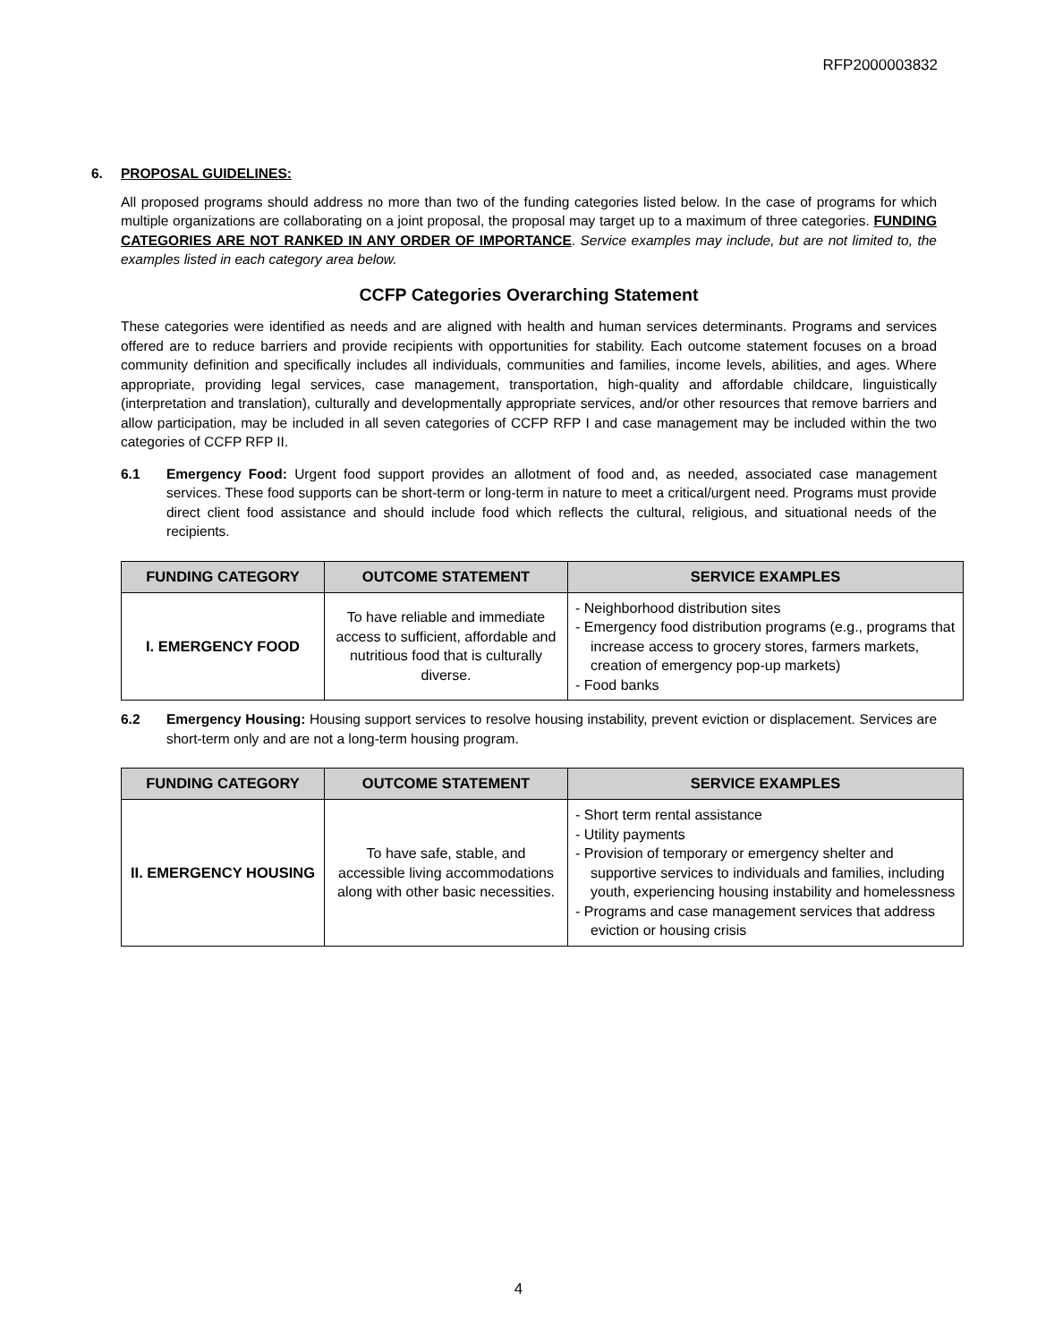RFP2000003832
6. PROPOSAL GUIDELINES:
All proposed programs should address no more than two of the funding categories listed below. In the case of programs for which multiple organizations are collaborating on a joint proposal, the proposal may target up to a maximum of three categories. FUNDING CATEGORIES ARE NOT RANKED IN ANY ORDER OF IMPORTANCE. Service examples may include, but are not limited to, the examples listed in each category area below.
CCFP Categories Overarching Statement
These categories were identified as needs and are aligned with health and human services determinants. Programs and services offered are to reduce barriers and provide recipients with opportunities for stability. Each outcome statement focuses on a broad community definition and specifically includes all individuals, communities and families, income levels, abilities, and ages. Where appropriate, providing legal services, case management, transportation, high-quality and affordable childcare, linguistically (interpretation and translation), culturally and developmentally appropriate services, and/or other resources that remove barriers and allow participation, may be included in all seven categories of CCFP RFP I and case management may be included within the two categories of CCFP RFP II.
6.1 Emergency Food: Urgent food support provides an allotment of food and, as needed, associated case management services. These food supports can be short-term or long-term in nature to meet a critical/urgent need. Programs must provide direct client food assistance and should include food which reflects the cultural, religious, and situational needs of the recipients.
| FUNDING CATEGORY | OUTCOME STATEMENT | SERVICE EXAMPLES |
| --- | --- | --- |
| I. EMERGENCY FOOD | To have reliable and immediate access to sufficient, affordable and nutritious food that is culturally diverse. | - Neighborhood distribution sites - Emergency food distribution programs (e.g., programs that increase access to grocery stores, farmers markets, creation of emergency pop-up markets) - Food banks |
6.2 Emergency Housing: Housing support services to resolve housing instability, prevent eviction or displacement. Services are short-term only and are not a long-term housing program.
| FUNDING CATEGORY | OUTCOME STATEMENT | SERVICE EXAMPLES |
| --- | --- | --- |
| II. EMERGENCY HOUSING | To have safe, stable, and accessible living accommodations along with other basic necessities. | - Short term rental assistance - Utility payments - Provision of temporary or emergency shelter and supportive services to individuals and families, including youth, experiencing housing instability and homelessness - Programs and case management services that address eviction or housing crisis |
4